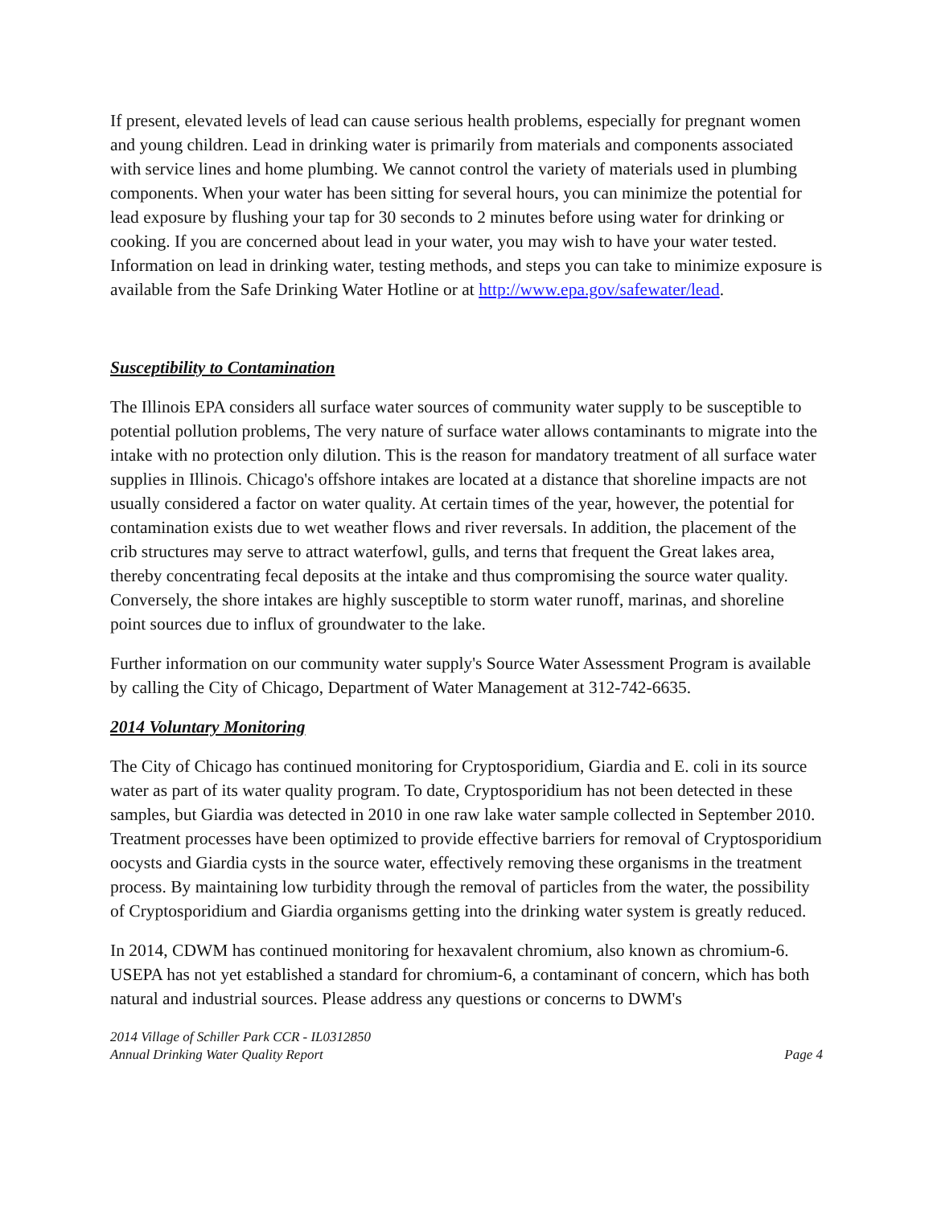If present, elevated levels of lead can cause serious health problems, especially for pregnant women and young children. Lead in drinking water is primarily from materials and components associated with service lines and home plumbing. We cannot control the variety of materials used in plumbing components. When your water has been sitting for several hours, you can minimize the potential for lead exposure by flushing your tap for 30 seconds to 2 minutes before using water for drinking or cooking. If you are concerned about lead in your water, you may wish to have your water tested. Information on lead in drinking water, testing methods, and steps you can take to minimize exposure is available from the Safe Drinking Water Hotline or at http://www.epa.gov/safewater/lead.
Susceptibility to Contamination
The Illinois EPA considers all surface water sources of community water supply to be susceptible to potential pollution problems, The very nature of surface water allows contaminants to migrate into the intake with no protection only dilution. This is the reason for mandatory treatment of all surface water supplies in Illinois. Chicago's offshore intakes are located at a distance that shoreline impacts are not usually considered a factor on water quality. At certain times of the year, however, the potential for contamination exists due to wet weather flows and river reversals. In addition, the placement of the crib structures may serve to attract waterfowl, gulls, and terns that frequent the Great lakes area, thereby concentrating fecal deposits at the intake and thus compromising the source water quality. Conversely, the shore intakes are highly susceptible to storm water runoff, marinas, and shoreline point sources due to influx of groundwater to the lake.
Further information on our community water supply's Source Water Assessment Program is available by calling the City of Chicago, Department of Water Management at 312-742-6635.
2014 Voluntary Monitoring
The City of Chicago has continued monitoring for Cryptosporidium, Giardia and E. coli in its source water as part of its water quality program. To date, Cryptosporidium has not been detected in these samples, but Giardia was detected in 2010 in one raw lake water sample collected in September 2010. Treatment processes have been optimized to provide effective barriers for removal of Cryptosporidium oocysts and Giardia cysts in the source water, effectively removing these organisms in the treatment process. By maintaining low turbidity through the removal of particles from the water, the possibility of Cryptosporidium and Giardia organisms getting into the drinking water system is greatly reduced.
In 2014, CDWM has continued monitoring for hexavalent chromium, also known as chromium-6. USEPA has not yet established a standard for chromium-6, a contaminant of concern, which has both natural and industrial sources. Please address any questions or concerns to DWM's
2014 Village of Schiller Park CCR - IL0312850
Annual Drinking Water Quality Report
Page 4